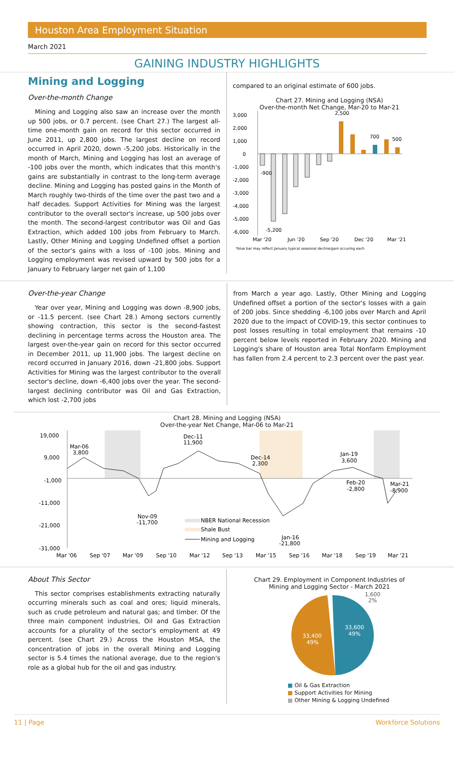Houston Area Employment Situation
March 2021
GAINING INDUSTRY HIGHLIGHTS
Mining and Logging
Over-the-month Change
Mining and Logging also saw an increase over the month up 500 jobs, or 0.7 percent. (see Chart 27.) The largest all-time one-month gain on record for this sector occurred in June 2011, up 2,800 jobs. The largest decline on record occurred in April 2020, down -5,200 jobs. Historically in the month of March, Mining and Logging has lost an average of -100 jobs over the month, which indicates that this month's gains are substantially in contrast to the long-term average decline. Mining and Logging has posted gains in the Month of March roughly two-thirds of the time over the past two and a half decades. Support Activities for Mining was the largest contributor to the overall sector's increase, up 500 jobs over the month. The second-largest contributor was Oil and Gas Extraction, which added 100 jobs from February to March. Lastly, Other Mining and Logging Undefined offset a portion of the sector's gains with a loss of -100 jobs. Mining and Logging employment was revised upward by 500 jobs for a January to February larger net gain of 1,100
compared to an original estimate of 600 jobs.
Chart 27. Mining and Logging (NSA)
Over-the-month Net Change, Mar-20 to Mar-21
3,000
2,000
1,000
0
-1,000
-2,000
-3,000
-4,000
-5,000
-6,000
2,500
700
500
-900
-5,200
Mar '20
Jun '20
Sep '20
Dec '20
Mar '21
*blue bar may reflect January typical seasonal decline/gain occuring each
Over-the-year Change
Year over year, Mining and Logging was down -8,900 jobs, or -11.5 percent. (see Chart 28.) Among sectors currently showing contraction, this sector is the second-fastest declining in percentage terms across the Houston area. The largest over-the-year gain on record for this sector occurred in December 2011, up 11,900 jobs. The largest decline on record occurred in January 2016, down -21,800 jobs. Support Activities for Mining was the largest contributor to the overall sector's decline, down -6,400 jobs over the year. The second-largest declining contributor was Oil and Gas Extraction, which lost -2,700 jobs
from March a year ago. Lastly, Other Mining and Logging Undefined offset a portion of the sector's losses with a gain of 200 jobs. Since shedding -6,100 jobs over March and April 2020 due to the impact of COVID-19, this sector continues to post losses resulting in total employment that remains -10 percent below levels reported in February 2020. Mining and Logging's share of Houston area Total Nonfarm Employment has fallen from 2.4 percent to 2.3 percent over the past year.
Chart 28. Mining and Logging (NSA)
Over-the-year Net Change, Mar-06 to Mar-21
19,000
9,000
-1,000
-11,000
-21,000
-31,000
Mar-06
3,800
Dec-11
11,900
Dec-14
2,300
Jan-19
3,600
Feb-20
-2,800
Mar-21
-8,900
Nov-09
-11,700
Jan-16
-21,800
NBER National Recession
Shale Bust
Mining and Logging
Mar '06
Sep '07
Mar '09
Sep '10
Mar '12
Sep '13
Mar '15
Sep '16
Mar '18
Sep '19
Mar '21
About This Sector
This sector comprises establishments extracting naturally occurring minerals such as coal and ores; liquid minerals, such as crude petroleum and natural gas; and timber. Of the three main component industries, Oil and Gas Extraction accounts for a plurality of the sector's employment at 49 percent. (see Chart 29.) Across the Houston MSA, the concentration of jobs in the overall Mining and Logging sector is 5.4 times the national average, due to the region's role as a global hub for the oil and gas industry.
Chart 29. Employment in Component Industries of
Mining and Logging Sector - March 2021
1,600
2%
33,600
49%
33,400
49%
■ Oil & Gas Extraction
■ Support Activities for Mining
■ Other Mining & Logging Undefined
11 | Page Workforce Solutions